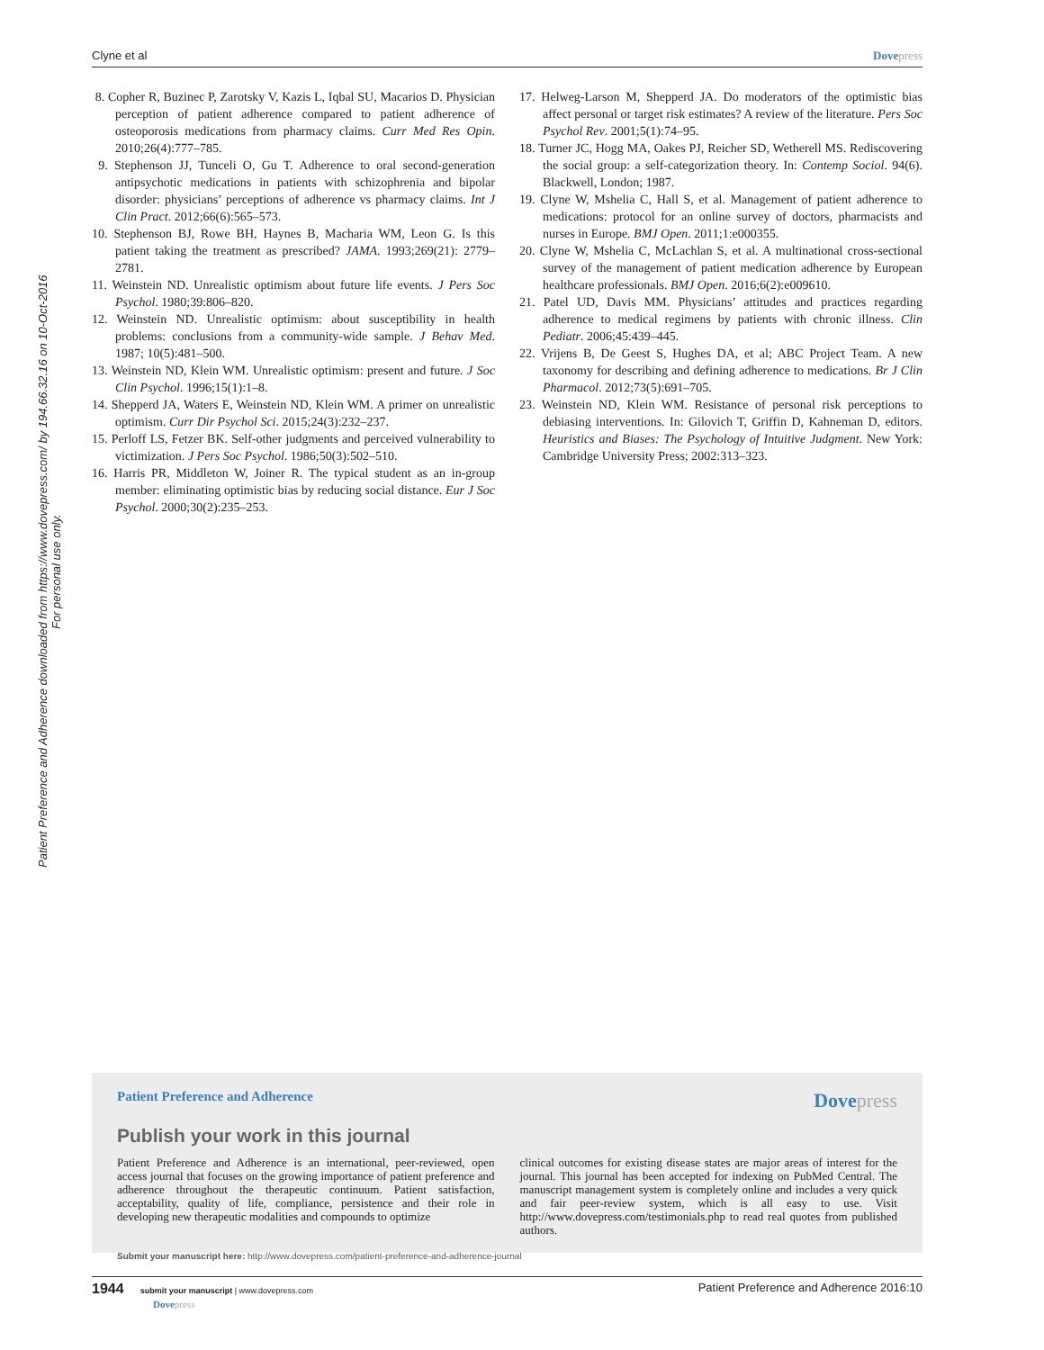Clyne et al Dovepress
Patient Preference and Adherence downloaded from https://www.dovepress.com/ by 194.66.32.16 on 10-Oct-2016
For personal use only.
8. Copher R, Buzinec P, Zarotsky V, Kazis L, Iqbal SU, Macarios D. Physician perception of patient adherence compared to patient adherence of osteoporosis medications from pharmacy claims. Curr Med Res Opin. 2010;26(4):777–785.
9. Stephenson JJ, Tunceli O, Gu T. Adherence to oral second-generation antipsychotic medications in patients with schizophrenia and bipolar disorder: physicians’ perceptions of adherence vs pharmacy claims. Int J Clin Pract. 2012;66(6):565–573.
10. Stephenson BJ, Rowe BH, Haynes B, Macharia WM, Leon G. Is this patient taking the treatment as prescribed? JAMA. 1993;269(21): 2779–2781.
11. Weinstein ND. Unrealistic optimism about future life events. J Pers Soc Psychol. 1980;39:806–820.
12. Weinstein ND. Unrealistic optimism: about susceptibility in health problems: conclusions from a community-wide sample. J Behav Med. 1987; 10(5):481–500.
13. Weinstein ND, Klein WM. Unrealistic optimism: present and future. J Soc Clin Psychol. 1996;15(1):1–8.
14. Shepperd JA, Waters E, Weinstein ND, Klein WM. A primer on unrealistic optimism. Curr Dir Psychol Sci. 2015;24(3):232–237.
15. Perloff LS, Fetzer BK. Self-other judgments and perceived vulnerability to victimization. J Pers Soc Psychol. 1986;50(3):502–510.
16. Harris PR, Middleton W, Joiner R. The typical student as an in-group member: eliminating optimistic bias by reducing social distance. Eur J Soc Psychol. 2000;30(2):235–253.
17. Helweg-Larson M, Shepperd JA. Do moderators of the optimistic bias affect personal or target risk estimates? A review of the literature. Pers Soc Psychol Rev. 2001;5(1):74–95.
18. Turner JC, Hogg MA, Oakes PJ, Reicher SD, Wetherell MS. Rediscovering the social group: a self-categorization theory. In: Contemp Sociol. 94(6). Blackwell, London; 1987.
19. Clyne W, Mshelia C, Hall S, et al. Management of patient adherence to medications: protocol for an online survey of doctors, pharmacists and nurses in Europe. BMJ Open. 2011;1:e000355.
20. Clyne W, Mshelia C, McLachlan S, et al. A multinational cross-sectional survey of the management of patient medication adherence by European healthcare professionals. BMJ Open. 2016;6(2):e009610.
21. Patel UD, Davis MM. Physicians’ attitudes and practices regarding adherence to medical regimens by patients with chronic illness. Clin Pediatr. 2006;45:439–445.
22. Vrijens B, De Geest S, Hughes DA, et al; ABC Project Team. A new taxonomy for describing and defining adherence to medications. Br J Clin Pharmacol. 2012;73(5):691–705.
23. Weinstein ND, Klein WM. Resistance of personal risk perceptions to debiasing interventions. In: Gilovich T, Griffin D, Kahneman D, editors. Heuristics and Biases: The Psychology of Intuitive Judgment. New York: Cambridge University Press; 2002:313–323.
Patient Preference and Adherence Dovepress
Publish your work in this journal
Patient Preference and Adherence is an international, peer-reviewed, open access journal that focuses on the growing importance of patient preference and adherence throughout the therapeutic continuum. Patient satisfaction, acceptability, quality of life, compliance, persistence and their role in developing new therapeutic modalities and compounds to optimize
clinical outcomes for existing disease states are major areas of interest for the journal. This journal has been accepted for indexing on PubMed Central. The manuscript management system is completely online and includes a very quick and fair peer-review system, which is all easy to use. Visit http://www.dovepress.com/testimonials.php to read real quotes from published authors.
Submit your manuscript here: http://www.dovepress.com/patient-preference-and-adherence-journal
1944 submit your manuscript | www.dovepress.com
Dovepress Patient Preference and Adherence 2016:10